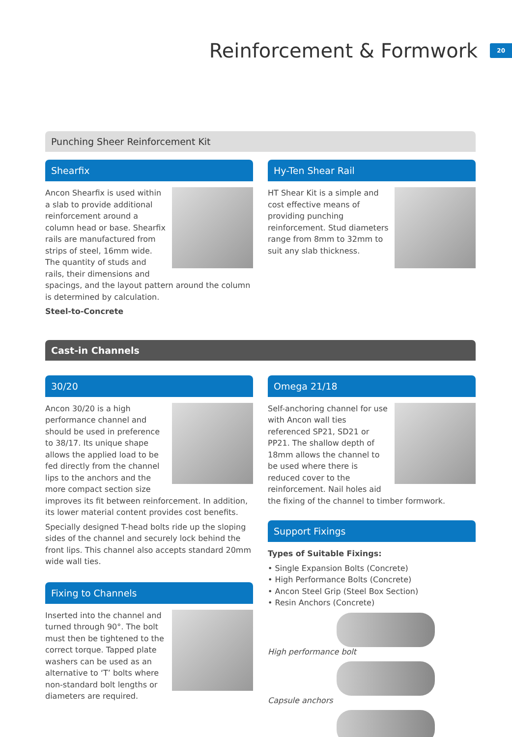Reinforcement & Formwork
20
Punching Sheer Reinforcement Kit
Shearfix
Ancon Shearfix is used within a slab to provide additional reinforcement around a column head or base. Shearfix rails are manufactured from strips of steel, 16mm wide. The quantity of studs and rails, their dimensions and spacings, and the layout pattern around the column is determined by calculation.
Steel-to-Concrete
Hy-Ten Shear Rail
HT Shear Kit is a simple and cost effective means of providing punching reinforcement. Stud diameters range from 8mm to 32mm to suit any slab thickness.
Cast-in Channels
30/20
Ancon 30/20 is a high performance channel and should be used in preference to 38/17. Its unique shape allows the applied load to be fed directly from the channel lips to the anchors and the more compact section size improves its fit between reinforcement. In addition, its lower material content provides cost benefits.
Specially designed T-head bolts ride up the sloping sides of the channel and securely lock behind the front lips. This channel also accepts standard 20mm wide wall ties.
Fixing to Channels
Inserted into the channel and turned through 90°. The bolt must then be tightened to the correct torque. Tapped plate washers can be used as an alternative to ‘T’ bolts where non-standard bolt lengths or diameters are required.
Omega 21/18
Self-anchoring channel for use with Ancon wall ties referenced SP21, SD21 or PP21. The shallow depth of 18mm allows the channel to be used where there is reduced cover to the reinforcement. Nail holes aid the fixing of the channel to timber formwork.
Support Fixings
Types of Suitable Fixings:
• Single Expansion Bolts (Concrete)
• High Performance Bolts (Concrete)
• Ancon Steel Grip (Steel Box Section)
• Resin Anchors (Concrete)
High performance bolt
Capsule anchors